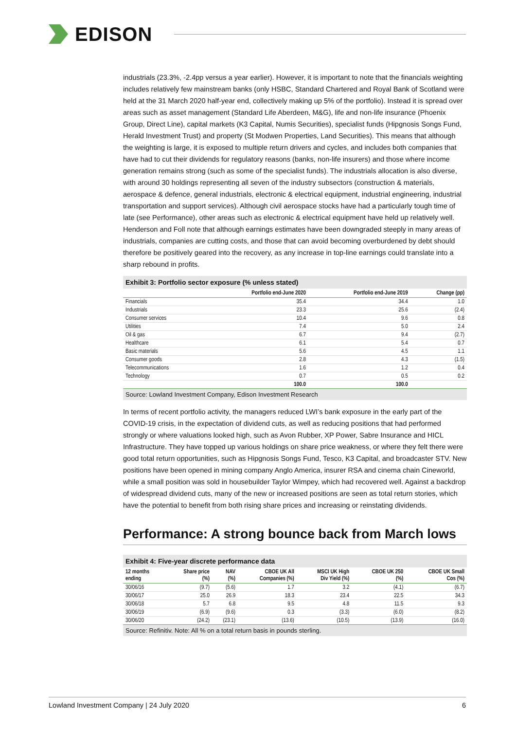EDISON
industrials (23.3%, -2.4pp versus a year earlier). However, it is important to note that the financials weighting includes relatively few mainstream banks (only HSBC, Standard Chartered and Royal Bank of Scotland were held at the 31 March 2020 half-year end, collectively making up 5% of the portfolio). Instead it is spread over areas such as asset management (Standard Life Aberdeen, M&G), life and non-life insurance (Phoenix Group, Direct Line), capital markets (K3 Capital, Numis Securities), specialist funds (Hipgnosis Songs Fund, Herald Investment Trust) and property (St Modwen Properties, Land Securities). This means that although the weighting is large, it is exposed to multiple return drivers and cycles, and includes both companies that have had to cut their dividends for regulatory reasons (banks, non-life insurers) and those where income generation remains strong (such as some of the specialist funds). The industrials allocation is also diverse, with around 30 holdings representing all seven of the industry subsectors (construction & materials, aerospace & defence, general industrials, electronic & electrical equipment, industrial engineering, industrial transportation and support services). Although civil aerospace stocks have had a particularly tough time of late (see Performance), other areas such as electronic & electrical equipment have held up relatively well. Henderson and Foll note that although earnings estimates have been downgraded steeply in many areas of industrials, companies are cutting costs, and those that can avoid becoming overburdened by debt should therefore be positively geared into the recovery, as any increase in top-line earnings could translate into a sharp rebound in profits.
Exhibit 3: Portfolio sector exposure (% unless stated)
| | Portfolio end-June 2020 | Portfolio end-June 2019 | Change (pp) |
| --- | --- | --- | --- |
| Financials | 35.4 | 34.4 | 1.0 |
| Industrials | 23.3 | 25.6 | (2.4) |
| Consumer services | 10.4 | 9.6 | 0.8 |
| Utilities | 7.4 | 5.0 | 2.4 |
| Oil & gas | 6.7 | 9.4 | (2.7) |
| Healthcare | 6.1 | 5.4 | 0.7 |
| Basic materials | 5.6 | 4.5 | 1.1 |
| Consumer goods | 2.8 | 4.3 | (1.5) |
| Telecommunications | 1.6 | 1.2 | 0.4 |
| Technology | 0.7 | 0.5 | 0.2 |
| | 100.0 | 100.0 | |
Source: Lowland Investment Company, Edison Investment Research
In terms of recent portfolio activity, the managers reduced LWI’s bank exposure in the early part of the COVID-19 crisis, in the expectation of dividend cuts, as well as reducing positions that had performed strongly or where valuations looked high, such as Avon Rubber, XP Power, Sabre Insurance and HICL Infrastructure. They have topped up various holdings on share price weakness, or where they felt there were good total return opportunities, such as Hipgnosis Songs Fund, Tesco, K3 Capital, and broadcaster STV. New positions have been opened in mining company Anglo America, insurer RSA and cinema chain Cineworld, while a small position was sold in housebuilder Taylor Wimpey, which had recovered well. Against a backdrop of widespread dividend cuts, many of the new or increased positions are seen as total return stories, which have the potential to benefit from both rising share prices and increasing or reinstating dividends.
Performance: A strong bounce back from March lows
Exhibit 4: Five-year discrete performance data
| 12 months ending | Share price (%) | NAV (%) | CBOE UK All Companies (%) | MSCI UK High Div Yield (%) | CBOE UK 250 (%) | CBOE UK Small Cos (%) |
| --- | --- | --- | --- | --- | --- | --- |
| 30/06/16 | (9.7) | (5.6) | 1.7 | 3.2 | (4.1) | (6.7) |
| 30/06/17 | 25.0 | 26.9 | 18.3 | 23.4 | 22.5 | 34.3 |
| 30/06/18 | 5.7 | 6.8 | 9.5 | 4.8 | 11.5 | 9.3 |
| 30/06/19 | (6.9) | (9.6) | 0.3 | (3.3) | (6.0) | (8.2) |
| 30/06/20 | (24.2) | (23.1) | (13.6) | (10.5) | (13.9) | (16.0) |
Source: Refinitiv. Note: All % on a total return basis in pounds sterling.
Lowland Investment Company | 24 July 2020 6